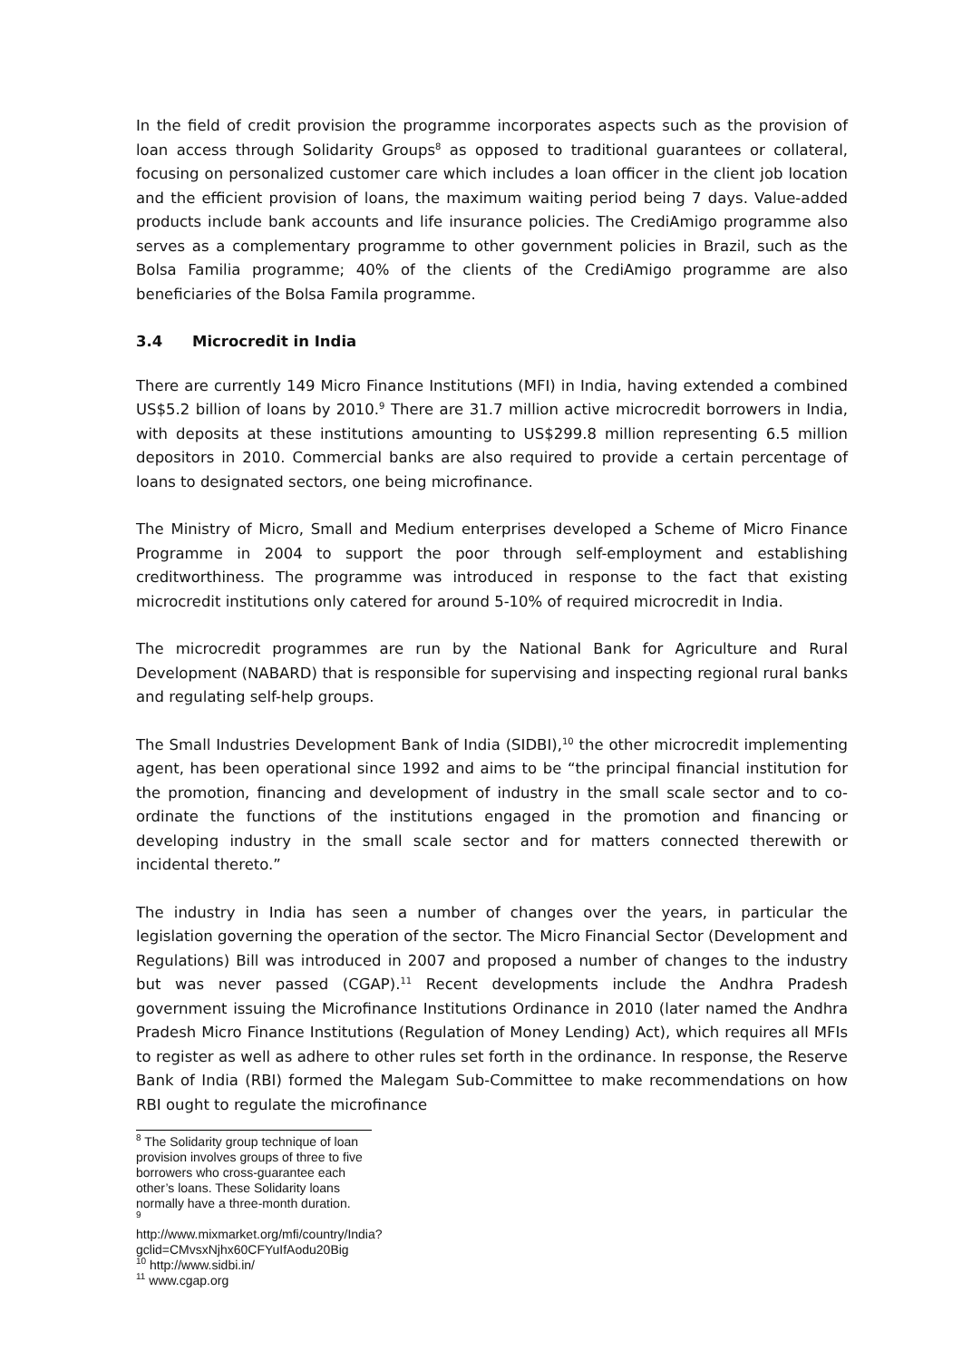In the field of credit provision the programme incorporates aspects such as the provision of loan access through Solidarity Groups<sup>8</sup> as opposed to traditional guarantees or collateral, focusing on personalized customer care which includes a loan officer in the client job location and the efficient provision of loans, the maximum waiting period being 7 days. Value-added products include bank accounts and life insurance policies. The CrediAmigo programme also serves as a complementary programme to other government policies in Brazil, such as the Bolsa Familia programme; 40% of the clients of the CrediAmigo programme are also beneficiaries of the Bolsa Famila programme.
3.4 Microcredit in India
There are currently 149 Micro Finance Institutions (MFI) in India, having extended a combined US$5.2 billion of loans by 2010.<sup>9</sup> There are 31.7 million active microcredit borrowers in India, with deposits at these institutions amounting to US$299.8 million representing 6.5 million depositors in 2010. Commercial banks are also required to provide a certain percentage of loans to designated sectors, one being microfinance.
The Ministry of Micro, Small and Medium enterprises developed a Scheme of Micro Finance Programme in 2004 to support the poor through self-employment and establishing creditworthiness. The programme was introduced in response to the fact that existing microcredit institutions only catered for around 5-10% of required microcredit in India.
The microcredit programmes are run by the National Bank for Agriculture and Rural Development (NABARD) that is responsible for supervising and inspecting regional rural banks and regulating self-help groups.
The Small Industries Development Bank of India (SIDBI),<sup>10</sup> the other microcredit implementing agent, has been operational since 1992 and aims to be “the principal financial institution for the promotion, financing and development of industry in the small scale sector and to co-ordinate the functions of the institutions engaged in the promotion and financing or developing industry in the small scale sector and for matters connected therewith or incidental thereto.”
The industry in India has seen a number of changes over the years, in particular the legislation governing the operation of the sector. The Micro Financial Sector (Development and Regulations) Bill was introduced in 2007 and proposed a number of changes to the industry but was never passed (CGAP).<sup>11</sup> Recent developments include the Andhra Pradesh government issuing the Microfinance Institutions Ordinance in 2010 (later named the Andhra Pradesh Micro Finance Institutions (Regulation of Money Lending) Act), which requires all MFIs to register as well as adhere to other rules set forth in the ordinance. In response, the Reserve Bank of India (RBI) formed the Malegam Sub-Committee to make recommendations on how RBI ought to regulate the microfinance
<sup>8</sup> The Solidarity group technique of loan provision involves groups of three to five borrowers who cross-guarantee each other’s loans. These Solidarity loans normally have a three-month duration.
<sup>9</sup> http://www.mixmarket.org/mfi/country/India?gclid=CMvsxNjhx60CFYuIfAodu20Big
<sup>10</sup> http://www.sidbi.in/
<sup>11</sup> www.cgap.org